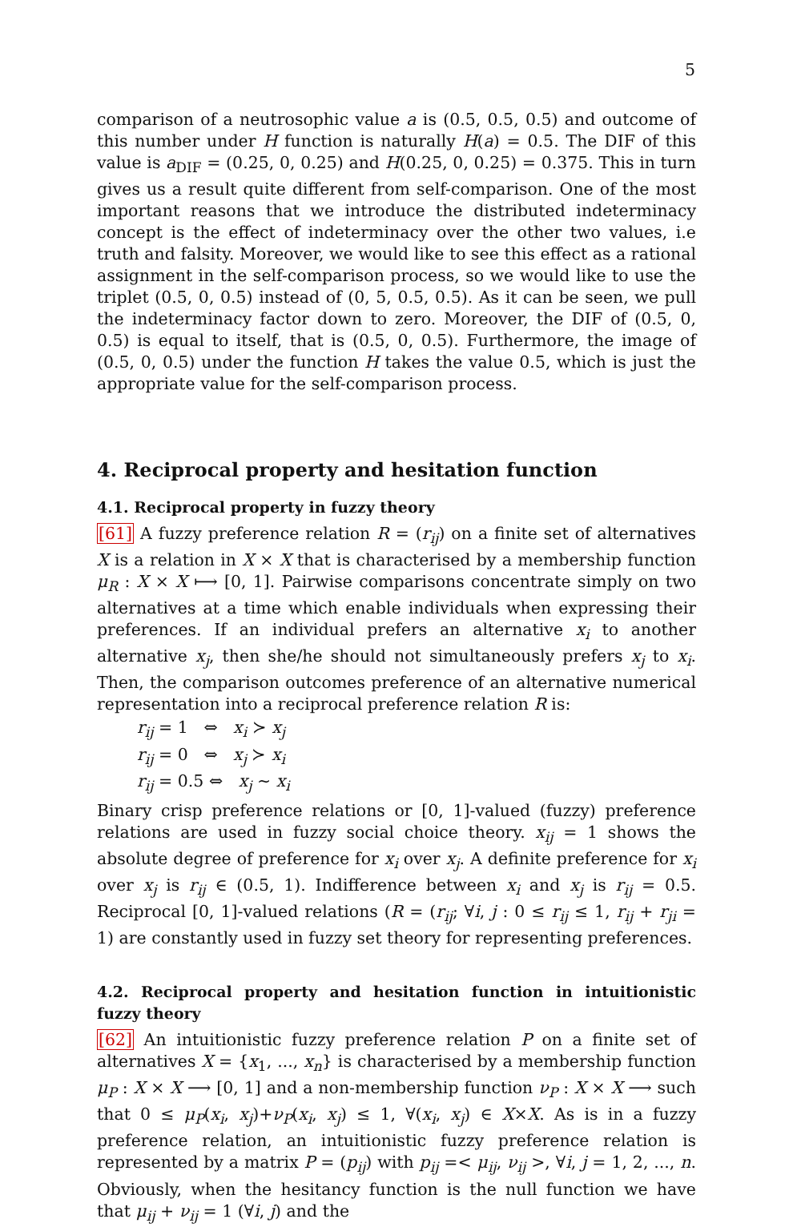5
comparison of a neutrosophic value a is (0.5, 0.5, 0.5) and outcome of this number under H function is naturally H(a) = 0.5. The DIF of this value is a<sub>DIF</sub> = (0.25, 0, 0.25) and H(0.25, 0, 0.25) = 0.375. This in turn gives us a result quite different from self-comparison. One of the most important reasons that we introduce the distributed indeterminacy concept is the effect of indeterminacy over the other two values, i.e truth and falsity. Moreover, we would like to see this effect as a rational assignment in the self-comparison process, so we would like to use the triplet (0.5, 0, 0.5) instead of (0, 5, 0.5, 0.5). As it can be seen, we pull the indeterminacy factor down to zero. Moreover, the DIF of (0.5, 0, 0.5) is equal to itself, that is (0.5, 0, 0.5). Furthermore, the image of (0.5, 0, 0.5) under the function H takes the value 0.5, which is just the appropriate value for the self-comparison process.
4. Reciprocal property and hesitation function
4.1. Reciprocal property in fuzzy theory
[61] A fuzzy preference relation R = (r<sub>ij</sub>) on a finite set of alternatives X is a relation in X × X that is characterised by a membership function μ<sub>R</sub> : X × X ⟼ [0, 1]. Pairwise comparisons concentrate simply on two alternatives at a time which enable individuals when expressing their preferences. If an individual prefers an alternative x<sub>i</sub> to another alternative x<sub>j</sub>, then she/he should not simultaneously prefers x<sub>j</sub> to x<sub>i</sub>. Then, the comparison outcomes preference of an alternative numerical representation into a reciprocal preference relation R is:
r<sub>ij</sub> = 1 ⇔ x<sub>i</sub> ≻ x<sub>j</sub>
r<sub>ij</sub> = 0 ⇔ x<sub>j</sub> ≻ x<sub>i</sub>
r<sub>ij</sub> = 0.5 ⇔ x<sub>j</sub> ∼ x<sub>i</sub>
Binary crisp preference relations or [0, 1]-valued (fuzzy) preference relations are used in fuzzy social choice theory. x<sub>ij</sub> = 1 shows the absolute degree of preference for x<sub>i</sub> over x<sub>j</sub>. A definite preference for x<sub>i</sub> over x<sub>j</sub> is r<sub>ij</sub> ∈ (0.5, 1). Indifference between x<sub>i</sub> and x<sub>j</sub> is r<sub>ij</sub> = 0.5. Reciprocal [0, 1]-valued relations (R = (r<sub>ij</sub>; ∀i, j : 0 ≤ r<sub>ij</sub> ≤ 1, r<sub>ij</sub> + r<sub>ji</sub> = 1) are constantly used in fuzzy set theory for representing preferences.
4.2. Reciprocal property and hesitation function in intuitionistic fuzzy theory
[62] An intuitionistic fuzzy preference relation P on a finite set of alternatives X = {x<sub>1</sub>, ..., x<sub>n</sub>} is characterised by a membership function μ<sub>P</sub> : X × X ⟶ [0, 1] and a non-membership function ν<sub>P</sub> : X × X ⟶ such that 0 ≤ μ<sub>P</sub>(x<sub>i</sub>, x<sub>j</sub>)+ν<sub>P</sub>(x<sub>i</sub>, x<sub>j</sub>) ≤ 1, ∀(x<sub>i</sub>, x<sub>j</sub>) ∈ X×X. As is in a fuzzy preference relation, an intuitionistic fuzzy preference relation is represented by a matrix P = (p<sub>ij</sub>) with p<sub>ij</sub> =< μ<sub>ij</sub>, ν<sub>ij</sub> >, ∀i, j = 1, 2, ..., n. Obviously, when the hesitancy function is the null function we have that μ<sub>ij</sub> + ν<sub>ij</sub> = 1 (∀i, j) and the